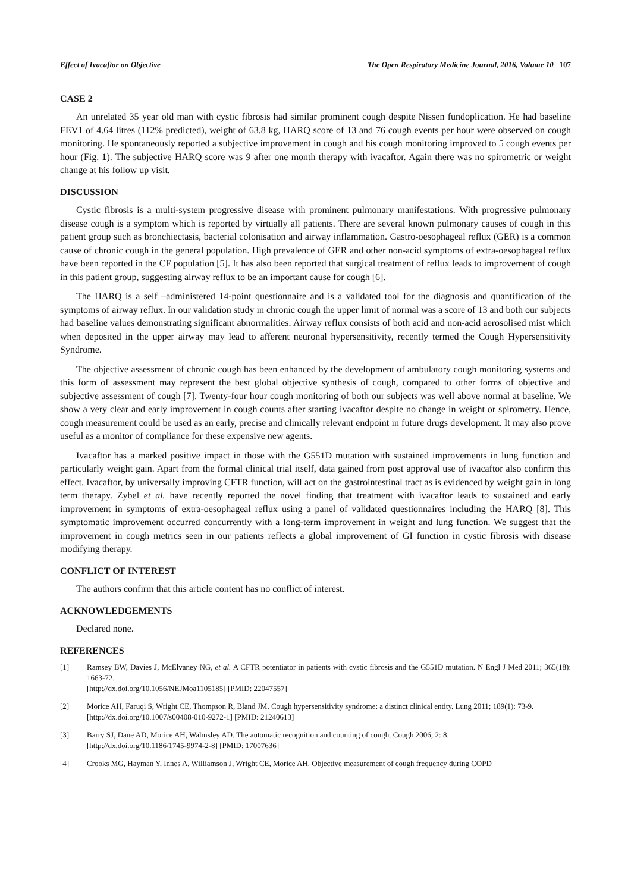Effect of Ivacaftor on Objective The Open Respiratory Medicine Journal, 2016, Volume 10 107
CASE 2
An unrelated 35 year old man with cystic fibrosis had similar prominent cough despite Nissen fundoplication. He had baseline FEV1 of 4.64 litres (112% predicted), weight of 63.8 kg, HARQ score of 13 and 76 cough events per hour were observed on cough monitoring. He spontaneously reported a subjective improvement in cough and his cough monitoring improved to 5 cough events per hour (Fig. 1). The subjective HARQ score was 9 after one month therapy with ivacaftor. Again there was no spirometric or weight change at his follow up visit.
DISCUSSION
Cystic fibrosis is a multi-system progressive disease with prominent pulmonary manifestations. With progressive pulmonary disease cough is a symptom which is reported by virtually all patients. There are several known pulmonary causes of cough in this patient group such as bronchiectasis, bacterial colonisation and airway inflammation. Gastro-oesophageal reflux (GER) is a common cause of chronic cough in the general population. High prevalence of GER and other non-acid symptoms of extra-oesophageal reflux have been reported in the CF population [5]. It has also been reported that surgical treatment of reflux leads to improvement of cough in this patient group, suggesting airway reflux to be an important cause for cough [6].
The HARQ is a self –administered 14-point questionnaire and is a validated tool for the diagnosis and quantification of the symptoms of airway reflux. In our validation study in chronic cough the upper limit of normal was a score of 13 and both our subjects had baseline values demonstrating significant abnormalities. Airway reflux consists of both acid and non-acid aerosolised mist which when deposited in the upper airway may lead to afferent neuronal hypersensitivity, recently termed the Cough Hypersensitivity Syndrome.
The objective assessment of chronic cough has been enhanced by the development of ambulatory cough monitoring systems and this form of assessment may represent the best global objective synthesis of cough, compared to other forms of objective and subjective assessment of cough [7]. Twenty-four hour cough monitoring of both our subjects was well above normal at baseline. We show a very clear and early improvement in cough counts after starting ivacaftor despite no change in weight or spirometry. Hence, cough measurement could be used as an early, precise and clinically relevant endpoint in future drugs development. It may also prove useful as a monitor of compliance for these expensive new agents.
Ivacaftor has a marked positive impact in those with the G551D mutation with sustained improvements in lung function and particularly weight gain. Apart from the formal clinical trial itself, data gained from post approval use of ivacaftor also confirm this effect. Ivacaftor, by universally improving CFTR function, will act on the gastrointestinal tract as is evidenced by weight gain in long term therapy. Zybel et al. have recently reported the novel finding that treatment with ivacaftor leads to sustained and early improvement in symptoms of extra-oesophageal reflux using a panel of validated questionnaires including the HARQ [8]. This symptomatic improvement occurred concurrently with a long-term improvement in weight and lung function. We suggest that the improvement in cough metrics seen in our patients reflects a global improvement of GI function in cystic fibrosis with disease modifying therapy.
CONFLICT OF INTEREST
The authors confirm that this article content has no conflict of interest.
ACKNOWLEDGEMENTS
Declared none.
REFERENCES
[1] Ramsey BW, Davies J, McElvaney NG, et al. A CFTR potentiator in patients with cystic fibrosis and the G551D mutation. N Engl J Med 2011; 365(18): 1663-72.
[http://dx.doi.org/10.1056/NEJMoa1105185] [PMID: 22047557]
[2] Morice AH, Faruqi S, Wright CE, Thompson R, Bland JM. Cough hypersensitivity syndrome: a distinct clinical entity. Lung 2011; 189(1): 73-9.
[http://dx.doi.org/10.1007/s00408-010-9272-1] [PMID: 21240613]
[3] Barry SJ, Dane AD, Morice AH, Walmsley AD. The automatic recognition and counting of cough. Cough 2006; 2: 8.
[http://dx.doi.org/10.1186/1745-9974-2-8] [PMID: 17007636]
[4] Crooks MG, Hayman Y, Innes A, Williamson J, Wright CE, Morice AH. Objective measurement of cough frequency during COPD